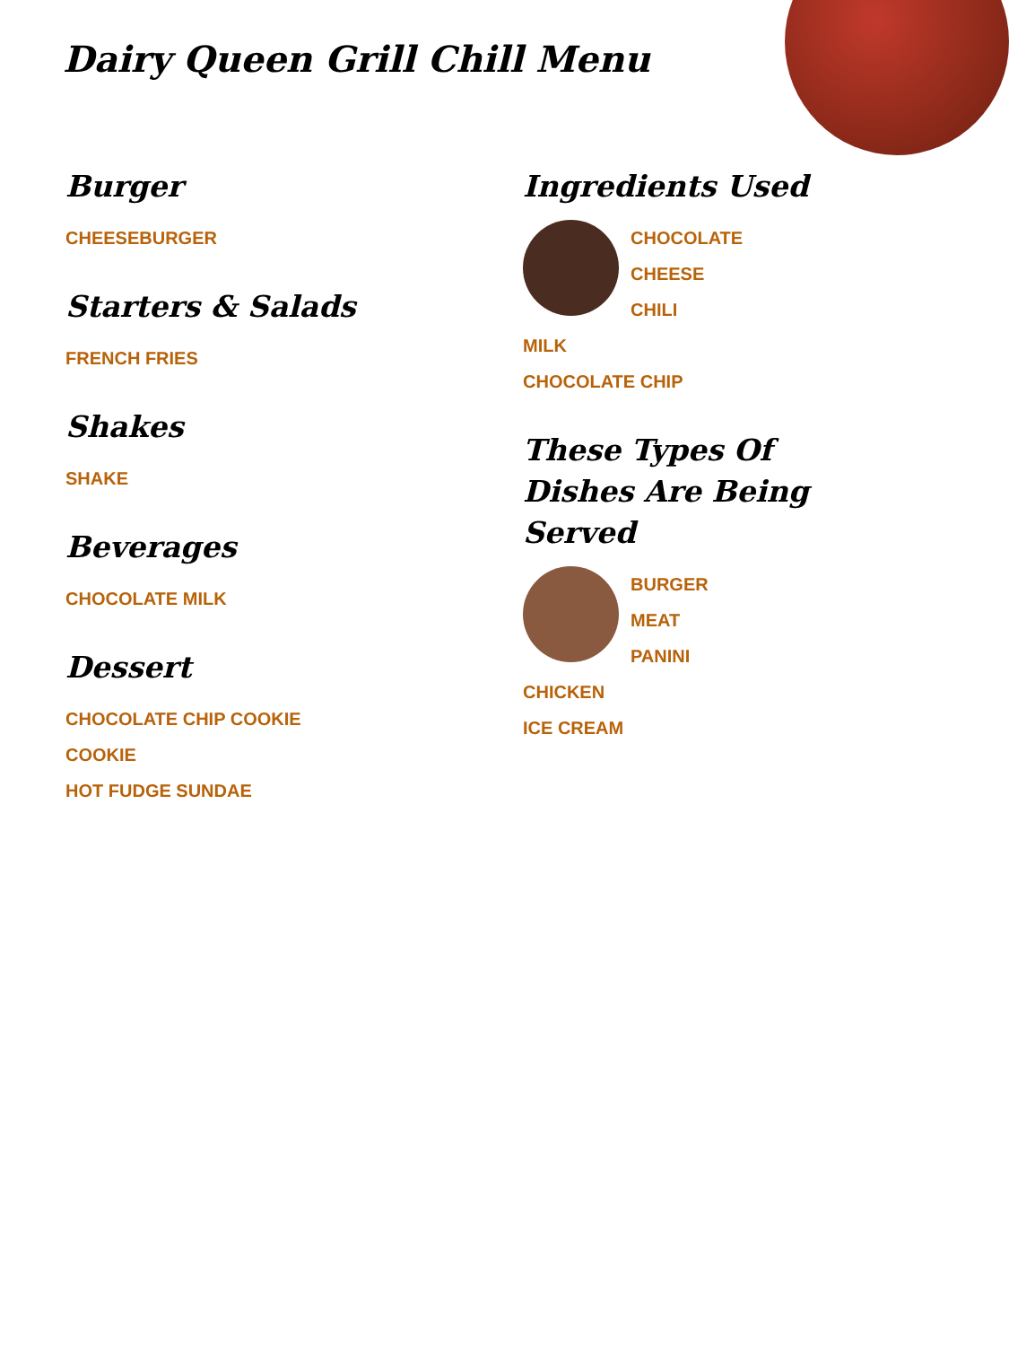Dairy Queen Grill Chill Menu
Burger
CHEESEBURGER
Starters & Salads
FRENCH FRIES
Shakes
SHAKE
Beverages
CHOCOLATE MILK
Dessert
CHOCOLATE CHIP COOKIE
COOKIE
HOT FUDGE SUNDAE
Ingredients Used
CHOCOLATE
CHEESE
CHILI
MILK
CHOCOLATE CHIP
These Types Of Dishes Are Being Served
BURGER
MEAT
PANINI
CHICKEN
ICE CREAM